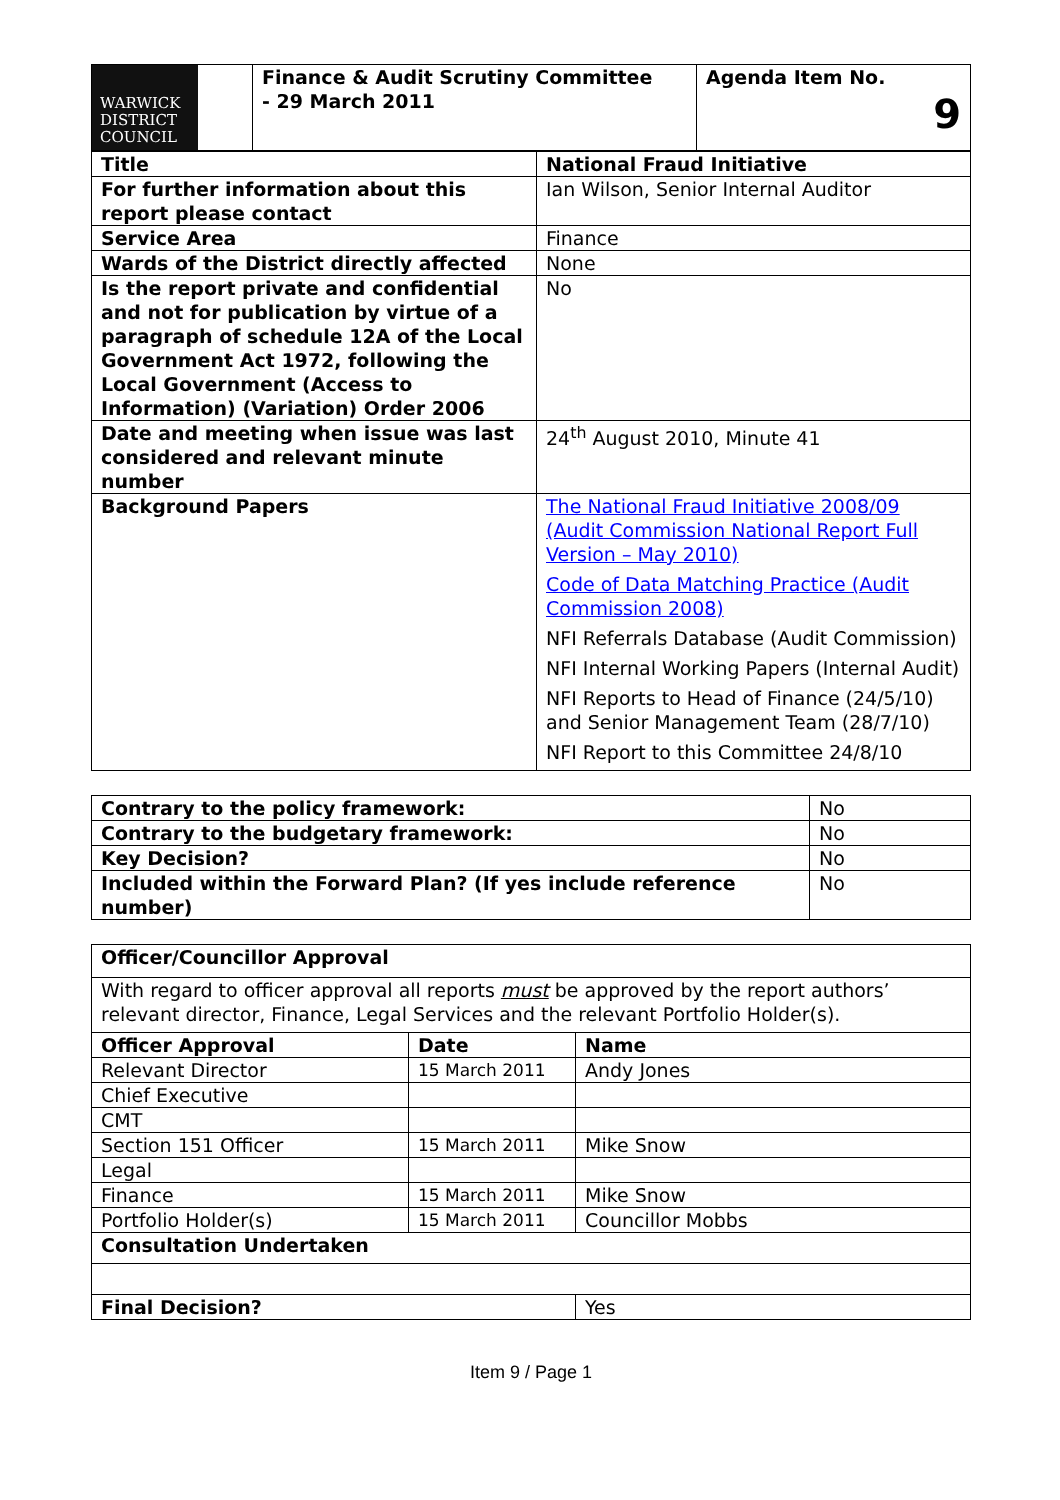| WARWICK DISTRICT COUNCIL | Finance & Audit Scrutiny Committee - 29 March 2011 | Agenda Item No. 9 |
| Title | National Fraud Initiative |
| For further information about this report please contact | Ian Wilson, Senior Internal Auditor |
| Service Area | Finance |
| Wards of the District directly affected | None |
| Is the report private and confidential and not for publication by virtue of a paragraph of schedule 12A of the Local Government Act 1972, following the Local Government (Access to Information) (Variation) Order 2006 | No |
| Date and meeting when issue was last considered and relevant minute number | 24<sup>th</sup> August 2010, Minute 41 |
| Background Papers | The National Fraud Initiative 2008/09 (Audit Commission National Report Full Version – May 2010) Code of Data Matching Practice (Audit Commission 2008) NFI Referrals Database (Audit Commission) NFI Internal Working Papers (Internal Audit) NFI Reports to Head of Finance (24/5/10) and Senior Management Team (28/7/10) NFI Report to this Committee 24/8/10 |
| Contrary to the policy framework: | No |
| Contrary to the budgetary framework: | No |
| Key Decision? | No |
| Included within the Forward Plan? (If yes include reference number) | No |
| Officer/Councillor Approval | | |
| With regard to officer approval all reports must be approved by the report authors’ relevant director, Finance, Legal Services and the relevant Portfolio Holder(s). | | |
| Officer Approval | Date | Name |
| Relevant Director | 15 March 2011 | Andy Jones |
| Chief Executive | | |
| CMT | | |
| Section 151 Officer | 15 March 2011 | Mike Snow |
| Legal | | |
| Finance | 15 March 2011 | Mike Snow |
| Portfolio Holder(s) | 15 March 2011 | Councillor Mobbs |
| Consultation Undertaken | | |
| Final Decision? | | Yes |
Item 9 / Page 1